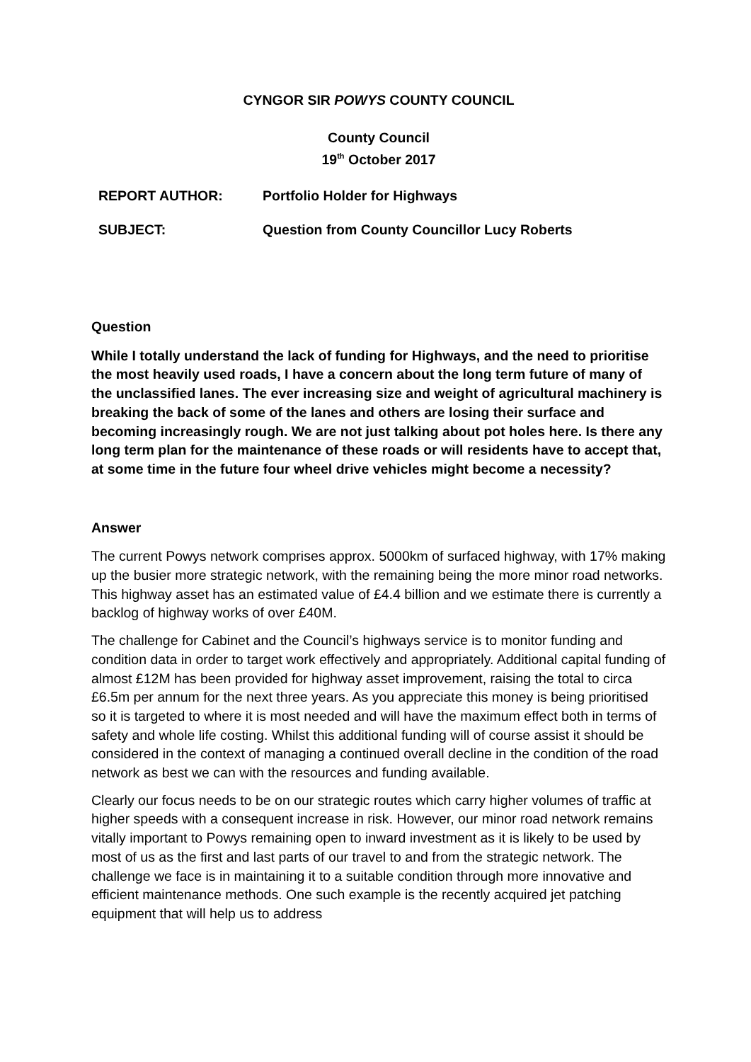CYNGOR SIR POWYS COUNTY COUNCIL
County Council
19<sup>th</sup> October 2017
REPORT AUTHOR: Portfolio Holder for Highways
SUBJECT: Question from County Councillor Lucy Roberts
Question
While I totally understand the lack of funding for Highways, and the need to prioritise the most heavily used roads, I have a concern about the long term future of many of the unclassified lanes. The ever increasing size and weight of agricultural machinery is breaking the back of some of the lanes and others are losing their surface and becoming increasingly rough. We are not just talking about pot holes here. Is there any long term plan for the maintenance of these roads or will residents have to accept that, at some time in the future four wheel drive vehicles might become a necessity?
Answer
The current Powys network comprises approx. 5000km of surfaced highway, with 17% making up the busier more strategic network, with the remaining being the more minor road networks. This highway asset has an estimated value of £4.4 billion and we estimate there is currently a backlog of highway works of over £40M.
The challenge for Cabinet and the Council’s highways service is to monitor funding and condition data in order to target work effectively and appropriately. Additional capital funding of almost £12M has been provided for highway asset improvement, raising the total to circa £6.5m per annum for the next three years. As you appreciate this money is being prioritised so it is targeted to where it is most needed and will have the maximum effect both in terms of safety and whole life costing. Whilst this additional funding will of course assist it should be considered in the context of managing a continued overall decline in the condition of the road network as best we can with the resources and funding available.
Clearly our focus needs to be on our strategic routes which carry higher volumes of traffic at higher speeds with a consequent increase in risk. However, our minor road network remains vitally important to Powys remaining open to inward investment as it is likely to be used by most of us as the first and last parts of our travel to and from the strategic network. The challenge we face is in maintaining it to a suitable condition through more innovative and efficient maintenance methods. One such example is the recently acquired jet patching equipment that will help us to address